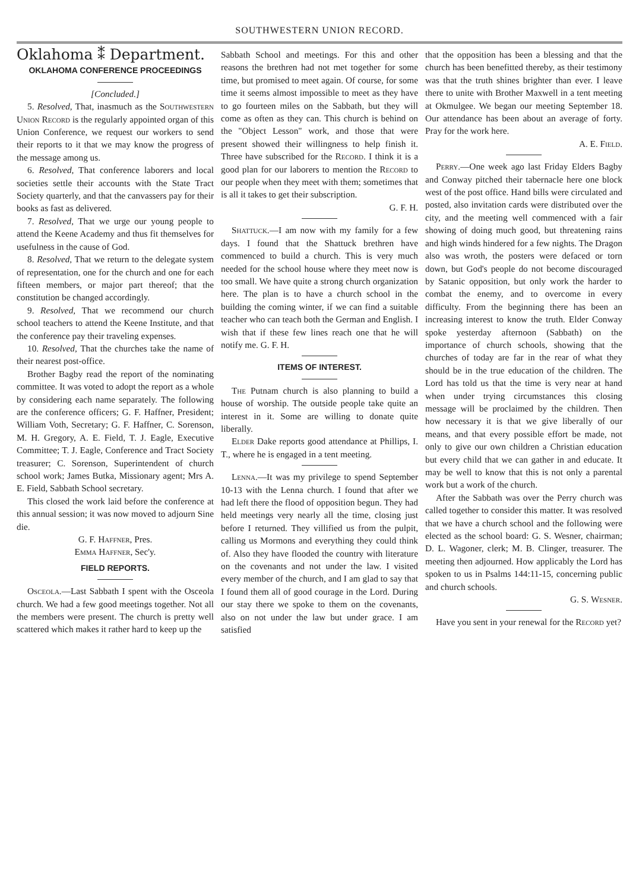SOUTHWESTERN UNION RECORD.
Oklahoma ⁑ Department.
OKLAHOMA CONFERENCE PROCEEDINGS
[Concluded.]
5. Resolved, That, inasmuch as the Southwestern Union Record is the regularly appointed organ of this Union Conference, we request our workers to send their reports to it that we may know the progress of the message among us.
6. Resolved, That conference laborers and local societies settle their accounts with the State Tract Society quarterly, and that the canvassers pay for their books as fast as delivered.
7. Resolved, That we urge our young people to attend the Keene Academy and thus fit themselves for usefulness in the cause of God.
8. Resolved, That we return to the delegate system of representation, one for the church and one for each fifteen members, or major part thereof; that the constitution be changed accordingly.
9. Resolved, That we recommend our church school teachers to attend the Keene Institute, and that the conference pay their traveling expenses.
10. Resolved, That the churches take the name of their nearest post-office.
Brother Bagby read the report of the nominating committee. It was voted to adopt the report as a whole by considering each name separately. The following are the conference officers; G. F. Haffner, President; William Voth, Secretary; G. F. Haffner, C. Sorenson, M. H. Gregory, A. E. Field, T. J. Eagle, Executive Committee; T. J. Eagle, Conference and Tract Society treasurer; C. Sorenson, Superintendent of church school work; James Butka, Missionary agent; Mrs A. E. Field, Sabbath School secretary.
This closed the work laid before the conference at this annual session; it was now moved to adjourn Sine die.
G. F. Haffner, Pres.
Emma Haffner, Sec'y.
FIELD REPORTS.
Osceola.—Last Sabbath I spent with the Osceola church. We had a few good meetings together. Not all the members were present. The church is pretty well scattered which makes it rather hard to keep up the
Sabbath School and meetings. For this and other reasons the brethren had not met together for some time, but promised to meet again. Of course, for some time it seems almost impossible to meet as they have to go fourteen miles on the Sabbath, but they will come as often as they can. This church is behind on the "Object Lesson" work, and those that were present showed their willingness to help finish it. Three have subscribed for the Record. I think it is a good plan for our laborers to mention the Record to our people when they meet with them; sometimes that is all it takes to get their subscription.
G. F. H.
Shattuck.—I am now with my family for a few days. I found that the Shattuck brethren have commenced to build a church. This is very much needed for the school house where they meet now is too small. We have quite a strong church organization here. The plan is to have a church school in the building the coming winter, if we can find a suitable teacher who can teach both the German and English. I wish that if these few lines reach one that he will notify me. G. F. H.
ITEMS OF INTEREST.
The Putnam church is also planning to build a house of worship. The outside people take quite an interest in it. Some are willing to donate quite liberally.
Elder Dake reports good attendance at Phillips, I. T., where he is engaged in a tent meeting.
Lenna.—It was my privilege to spend September 10-13 with the Lenna church. I found that after we had left there the flood of opposition begun. They had held meetings very nearly all the time, closing just before I returned. They villified us from the pulpit, calling us Mormons and everything they could think of. Also they have flooded the country with literature on the covenants and not under the law. I visited every member of the church, and I am glad to say that I found them all of good courage in the Lord. During our stay there we spoke to them on the covenants, also on not under the law but under grace. I am satisfied
that the opposition has been a blessing and that the church has been benefitted thereby, as their testimony was that the truth shines brighter than ever. I leave there to unite with Brother Maxwell in a tent meeting at Okmulgee. We began our meeting September 18. Our attendance has been about an average of forty. Pray for the work here.
A. E. Field.
Perry.—One week ago last Friday Elders Bagby and Conway pitched their tabernacle here one block west of the post office. Hand bills were circulated and posted, also invitation cards were distributed over the city, and the meeting well commenced with a fair showing of doing much good, but threatening rains and high winds hindered for a few nights. The Dragon also was wroth, the posters were defaced or torn down, but God's people do not become discouraged by Satanic opposition, but only work the harder to combat the enemy, and to overcome in every difficulty. From the beginning there has been an increasing interest to know the truth. Elder Conway spoke yesterday afternoon (Sabbath) on the importance of church schools, showing that the churches of today are far in the rear of what they should be in the true education of the children. The Lord has told us that the time is very near at hand when under trying circumstances this closing message will be proclaimed by the children. Then how necessary it is that we give liberally of our means, and that every possible effort be made, not only to give our own children a Christian education but every child that we can gather in and educate. It may be well to know that this is not only a parental work but a work of the church.
After the Sabbath was over the Perry church was called together to consider this matter. It was resolved that we have a church school and the following were elected as the school board: G. S. Wesner, chairman; D. L. Wagoner, clerk; M. B. Clinger, treasurer. The meeting then adjourned. How applicably the Lord has spoken to us in Psalms 144:11-15, concerning public and church schools.
G. S. Wesner.
Have you sent in your renewal for the Record yet?